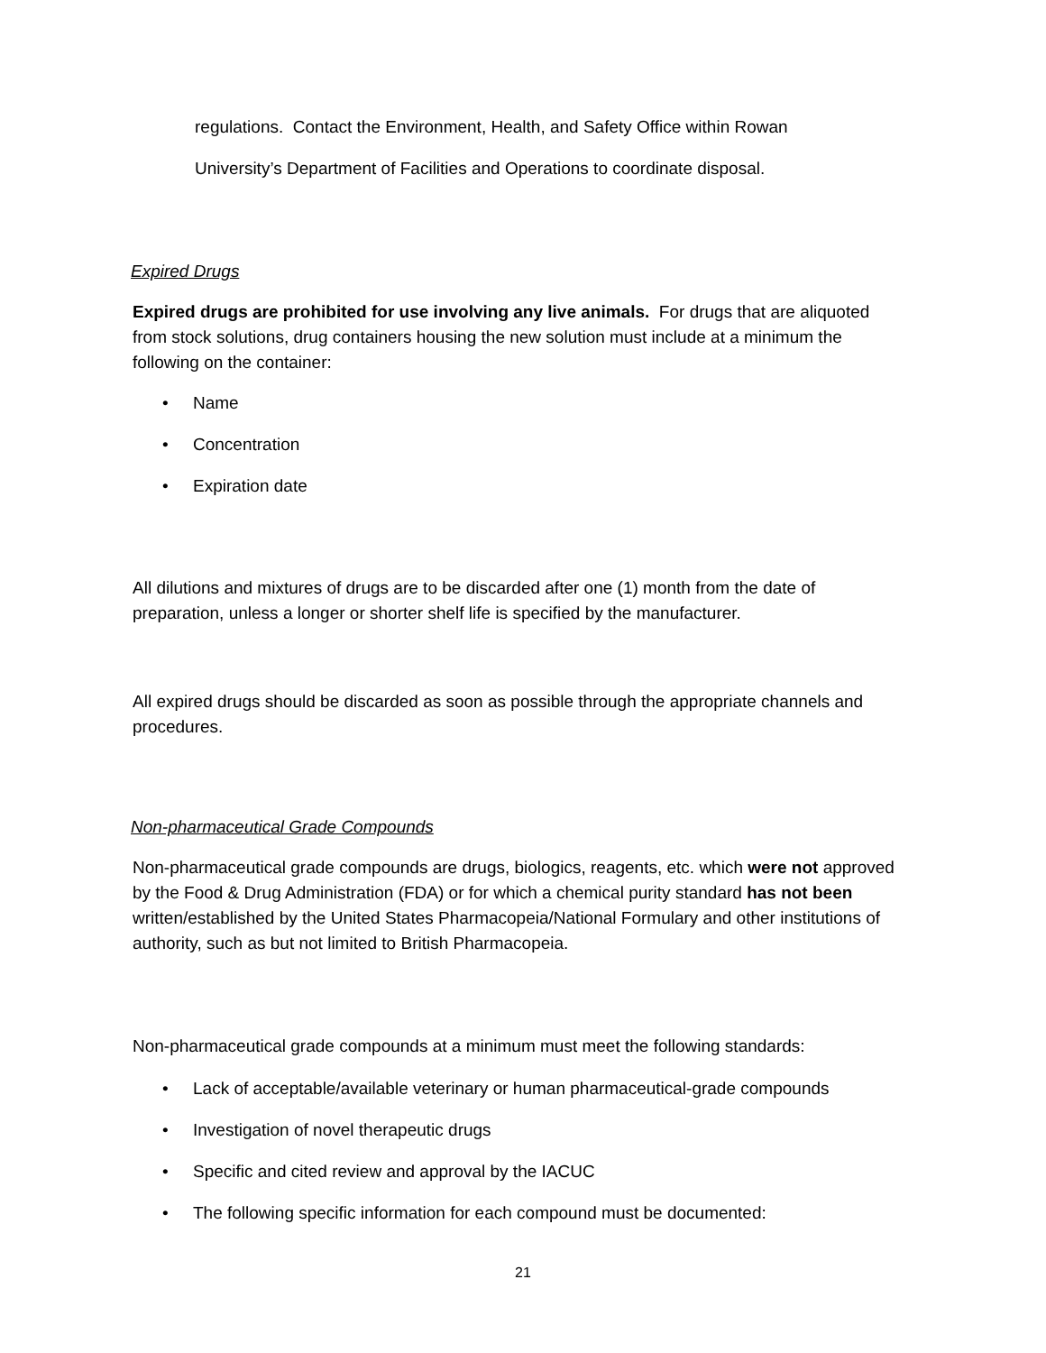regulations. Contact the Environment, Health, and Safety Office within Rowan
University’s Department of Facilities and Operations to coordinate disposal.
Expired Drugs
Expired drugs are prohibited for use involving any live animals. For drugs that are aliquoted from stock solutions, drug containers housing the new solution must include at a minimum the following on the container:
• Name
• Concentration
• Expiration date
All dilutions and mixtures of drugs are to be discarded after one (1) month from the date of preparation, unless a longer or shorter shelf life is specified by the manufacturer.
All expired drugs should be discarded as soon as possible through the appropriate channels and procedures.
Non-pharmaceutical Grade Compounds
Non-pharmaceutical grade compounds are drugs, biologics, reagents, etc. which were not approved by the Food & Drug Administration (FDA) or for which a chemical purity standard has not been written/established by the United States Pharmacopeia/National Formulary and other institutions of authority, such as but not limited to British Pharmacopeia.
Non-pharmaceutical grade compounds at a minimum must meet the following standards:
• Lack of acceptable/available veterinary or human pharmaceutical-grade compounds
• Investigation of novel therapeutic drugs
• Specific and cited review and approval by the IACUC
• The following specific information for each compound must be documented:
21